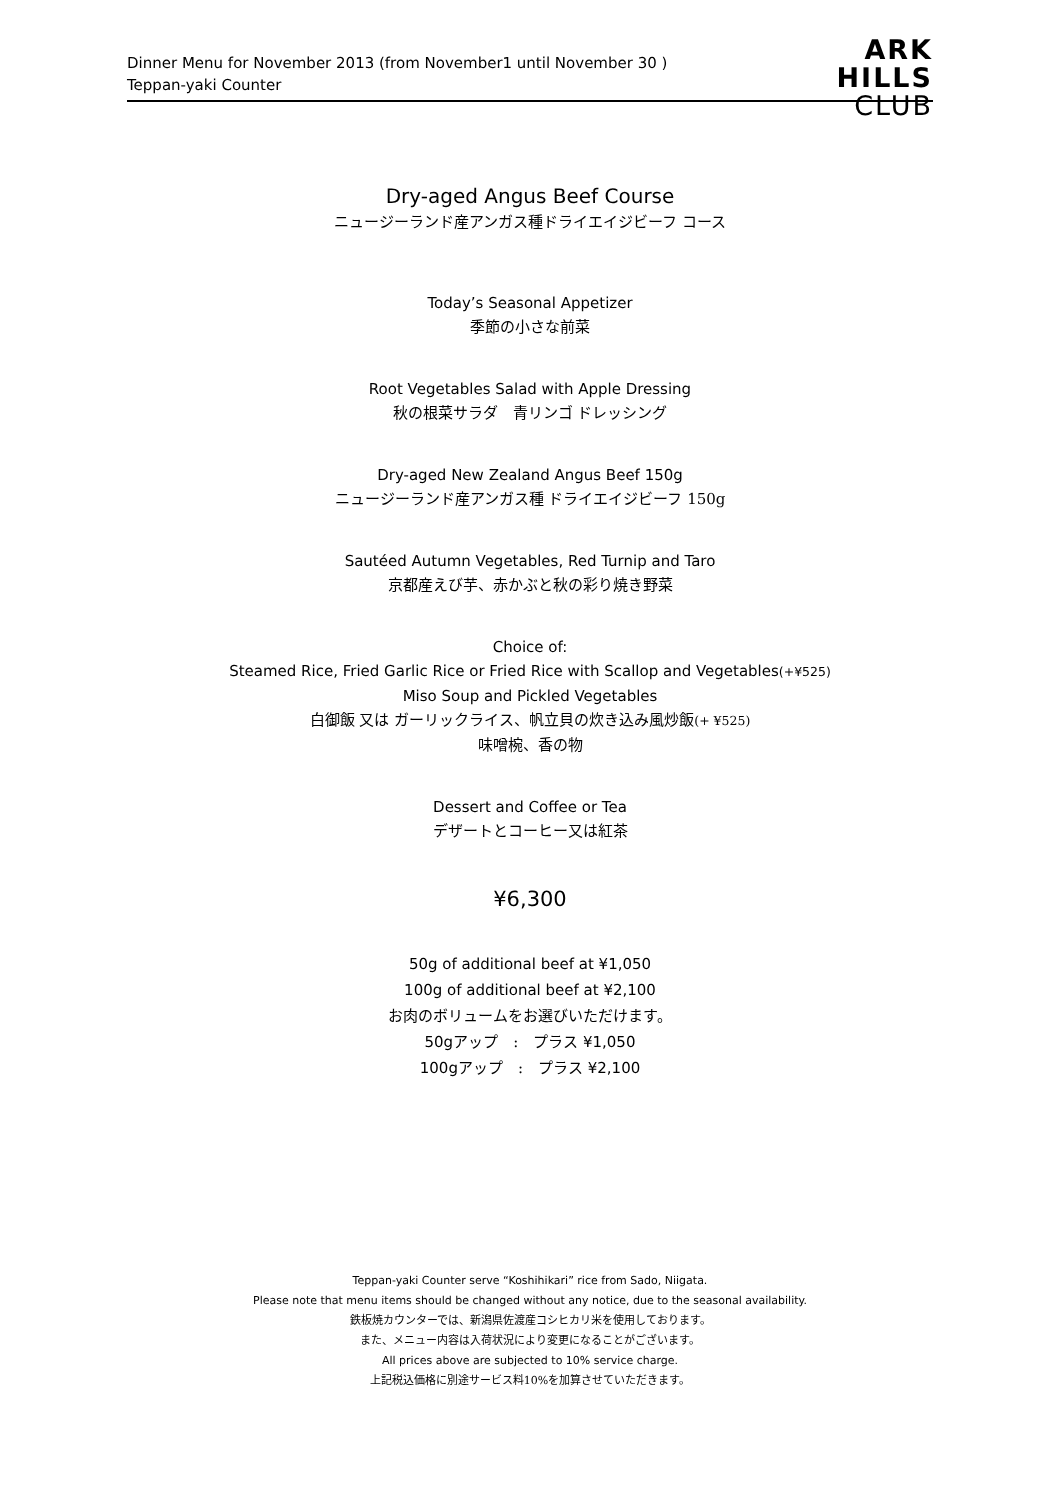Dinner Menu for November 2013 (from November1 until November 30 )
Teppan-yaki Counter
ARK
HILLS
CLUB
Dry-aged Angus Beef Course
ニュージーランド産アンガス種ドライエイジビーフ コース
Today’s Seasonal Appetizer
季節の小さな前菜
Root Vegetables Salad with Apple Dressing
秋の根菜サラダ　青リンゴ ドレッシング
Dry-aged New Zealand Angus Beef 150g
ニュージーランド産アンガス種 ドライエイジビーフ 150g
Sautéed Autumn Vegetables, Red Turnip and Taro
京都産えび芋、赤かぶと秋の彩り焼き野菜
Choice of:
Steamed Rice, Fried Garlic Rice or Fried Rice with Scallop and Vegetables(+¥525)
Miso Soup and Pickled Vegetables
白御飯 又は ガーリックライス、帆立貝の炊き込み風炒飯(+ ¥525)
味噌椀、香の物
Dessert and Coffee or Tea
デザートとコーヒー又は紅茶
¥6,300
50g of additional beef at ¥1,050
100g of additional beef at ¥2,100
お肉のボリュームをお選びいただけます。
50gアップ　:　プラス ¥1,050
100gアップ　:　プラス ¥2,100
Teppan-yaki Counter serve “Koshihikari” rice from Sado, Niigata.
Please note that menu items should be changed without any notice, due to the seasonal availability.
鉄板焼カウンターでは、新潟県佐渡産コシヒカリ米を使用しております。
また、メニュー内容は入荷状況により変更になることがございます。
All prices above are subjected to 10% service charge.
上記税込価格に別途サービス料10%を加算させていただきます。